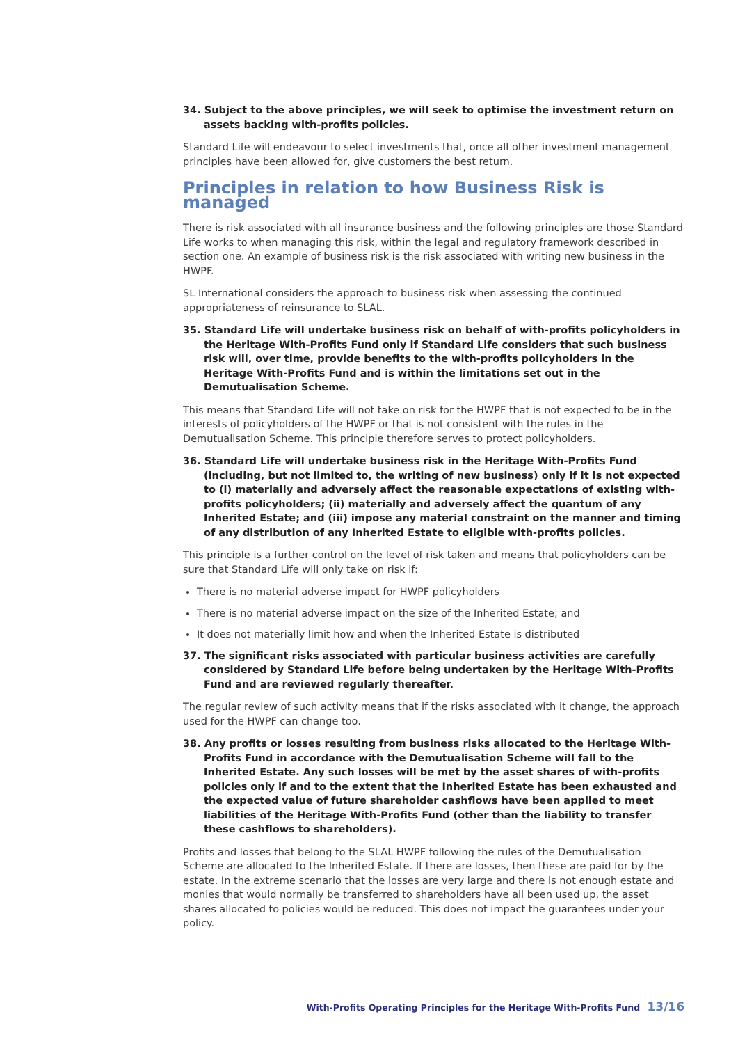34. Subject to the above principles, we will seek to optimise the investment return on assets backing with-profits policies.
Standard Life will endeavour to select investments that, once all other investment management principles have been allowed for, give customers the best return.
Principles in relation to how Business Risk is managed
There is risk associated with all insurance business and the following principles are those Standard Life works to when managing this risk, within the legal and regulatory framework described in section one. An example of business risk is the risk associated with writing new business in the HWPF.
SL International considers the approach to business risk when assessing the continued appropriateness of reinsurance to SLAL.
35. Standard Life will undertake business risk on behalf of with-profits policyholders in the Heritage With-Profits Fund only if Standard Life considers that such business risk will, over time, provide benefits to the with-profits policyholders in the Heritage With-Profits Fund and is within the limitations set out in the Demutualisation Scheme.
This means that Standard Life will not take on risk for the HWPF that is not expected to be in the interests of policyholders of the HWPF or that is not consistent with the rules in the Demutualisation Scheme. This principle therefore serves to protect policyholders.
36. Standard Life will undertake business risk in the Heritage With-Profits Fund (including, but not limited to, the writing of new business) only if it is not expected to (i) materially and adversely affect the reasonable expectations of existing with-profits policyholders; (ii) materially and adversely affect the quantum of any Inherited Estate; and (iii) impose any material constraint on the manner and timing of any distribution of any Inherited Estate to eligible with-profits policies.
This principle is a further control on the level of risk taken and means that policyholders can be sure that Standard Life will only take on risk if:
There is no material adverse impact for HWPF policyholders
There is no material adverse impact on the size of the Inherited Estate; and
It does not materially limit how and when the Inherited Estate is distributed
37. The significant risks associated with particular business activities are carefully considered by Standard Life before being undertaken by the Heritage With-Profits Fund and are reviewed regularly thereafter.
The regular review of such activity means that if the risks associated with it change, the approach used for the HWPF can change too.
38. Any profits or losses resulting from business risks allocated to the Heritage With-Profits Fund in accordance with the Demutualisation Scheme will fall to the Inherited Estate. Any such losses will be met by the asset shares of with-profits policies only if and to the extent that the Inherited Estate has been exhausted and the expected value of future shareholder cashflows have been applied to meet liabilities of the Heritage With-Profits Fund (other than the liability to transfer these cashflows to shareholders).
Profits and losses that belong to the SLAL HWPF following the rules of the Demutualisation Scheme are allocated to the Inherited Estate. If there are losses, then these are paid for by the estate. In the extreme scenario that the losses are very large and there is not enough estate and monies that would normally be transferred to shareholders have all been used up, the asset shares allocated to policies would be reduced. This does not impact the guarantees under your policy.
With-Profits Operating Principles for the Heritage With-Profits Fund 13/16